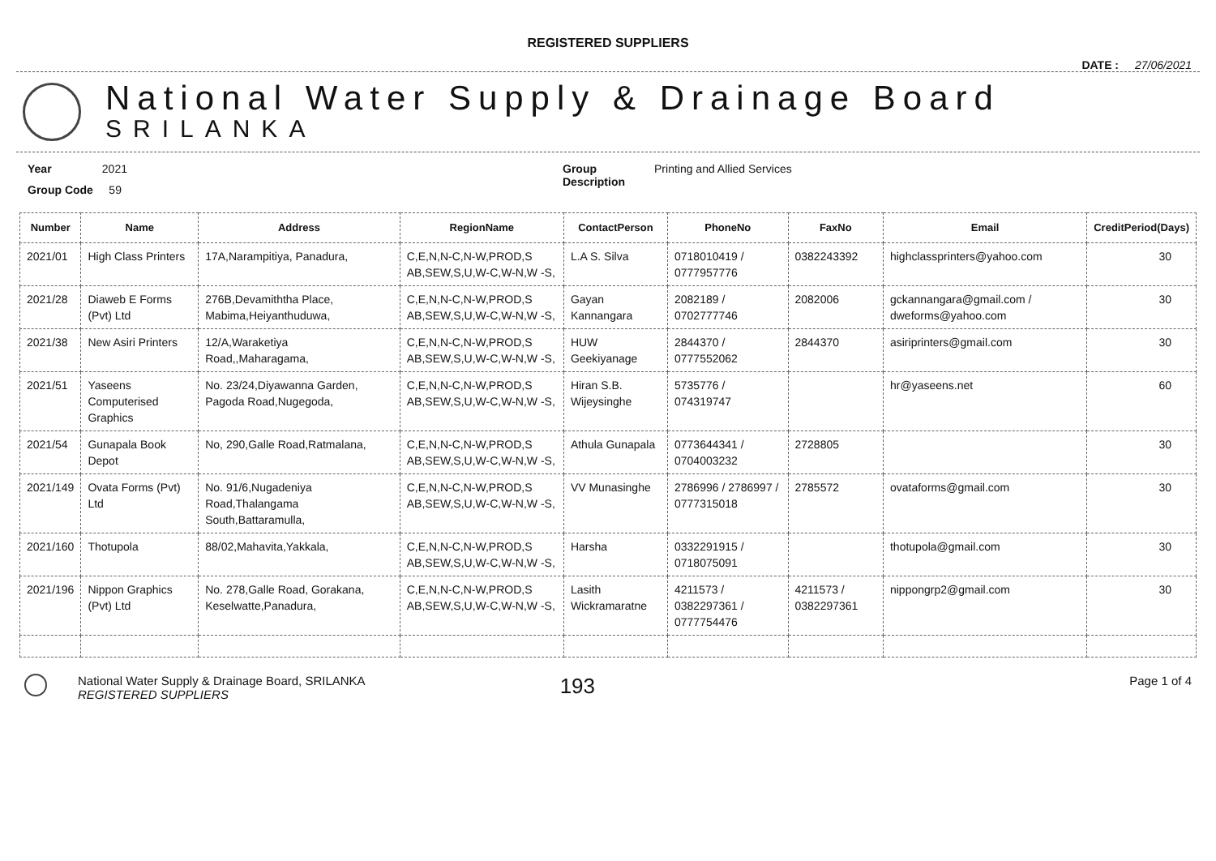REGISTERED SUPPLIERS
DATE : 27/06/2021
National Water Supply & Drainage Board
SRILANKA
Year 2021
Group Code 59
Group
Description
Printing and Allied Services
| Number | Name | Address | RegionName | ContactPerson | PhoneNo | FaxNo | Email | CreditPeriod(Days) |
| --- | --- | --- | --- | --- | --- | --- | --- | --- |
| 2021/01 | High Class Printers | 17A,Narampitiya, Panadura, | C,E,N,N-C,N-W,PROD,S AB,SEW,S,U,W-C,W-N,W -S, | L.A S. Silva | 0718010419 / 0777957776 | 0382243392 | highclassprinters@yahoo.com | 30 |
| 2021/28 | Diaweb E Forms (Pvt) Ltd | 276B,Devamiththa Place, Mabima,Heiyanthuduwa, | C,E,N,N-C,N-W,PROD,S AB,SEW,S,U,W-C,W-N,W -S, | Gayan Kannangara | 2082189 / 0702777746 | 2082006 | gckannangara@gmail.com / dweforms@yahoo.com | 30 |
| 2021/38 | New Asiri Printers | 12/A,Waraketiya Road,,Maharagama, | C,E,N,N-C,N-W,PROD,S AB,SEW,S,U,W-C,W-N,W -S, | HUW Geekiyanage | 2844370 / 0777552062 | 2844370 | asiriprinters@gmail.com | 30 |
| 2021/51 | Yaseens Computerised Graphics | No. 23/24,Diyawanna Garden, Pagoda Road,Nugegoda, | C,E,N,N-C,N-W,PROD,S AB,SEW,S,U,W-C,W-N,W -S, | Hiran S.B. Wijeysinghe | 5735776 / 074319747 | | hr@yaseens.net | 60 |
| 2021/54 | Gunapala Book Depot | No, 290,Galle Road,Ratmalana, | C,E,N,N-C,N-W,PROD,S AB,SEW,S,U,W-C,W-N,W -S, | Athula Gunapala | 0773644341 / 0704003232 | 2728805 | | 30 |
| 2021/149 | Ovata Forms (Pvt) Ltd | No. 91/6,Nugadeniya Road,Thalangama South,Battaramulla, | C,E,N,N-C,N-W,PROD,S AB,SEW,S,U,W-C,W-N,W -S, | VV Munasinghe | 2786996 / 2786997 / 0777315018 | 2785572 | ovataforms@gmail.com | 30 |
| 2021/160 | Thotupola | 88/02,Mahavita,Yakkala, | C,E,N,N-C,N-W,PROD,S AB,SEW,S,U,W-C,W-N,W -S, | Harsha | 0332291915 / 0718075091 | | thotupola@gmail.com | 30 |
| 2021/196 | Nippon Graphics (Pvt) Ltd | No. 278,Galle Road, Gorakana, Keselwatte,Panadura, | C,E,N,N-C,N-W,PROD,S AB,SEW,S,U,W-C,W-N,W -S, | Lasith Wickramaratne | 4211573 / 0382297361 / 0777754476 | 4211573 / 0382297361 | nippongrp2@gmail.com | 30 |
National Water Supply & Drainage Board, SRILANKA
REGISTERED SUPPLIERS
193
Page 1 of 4